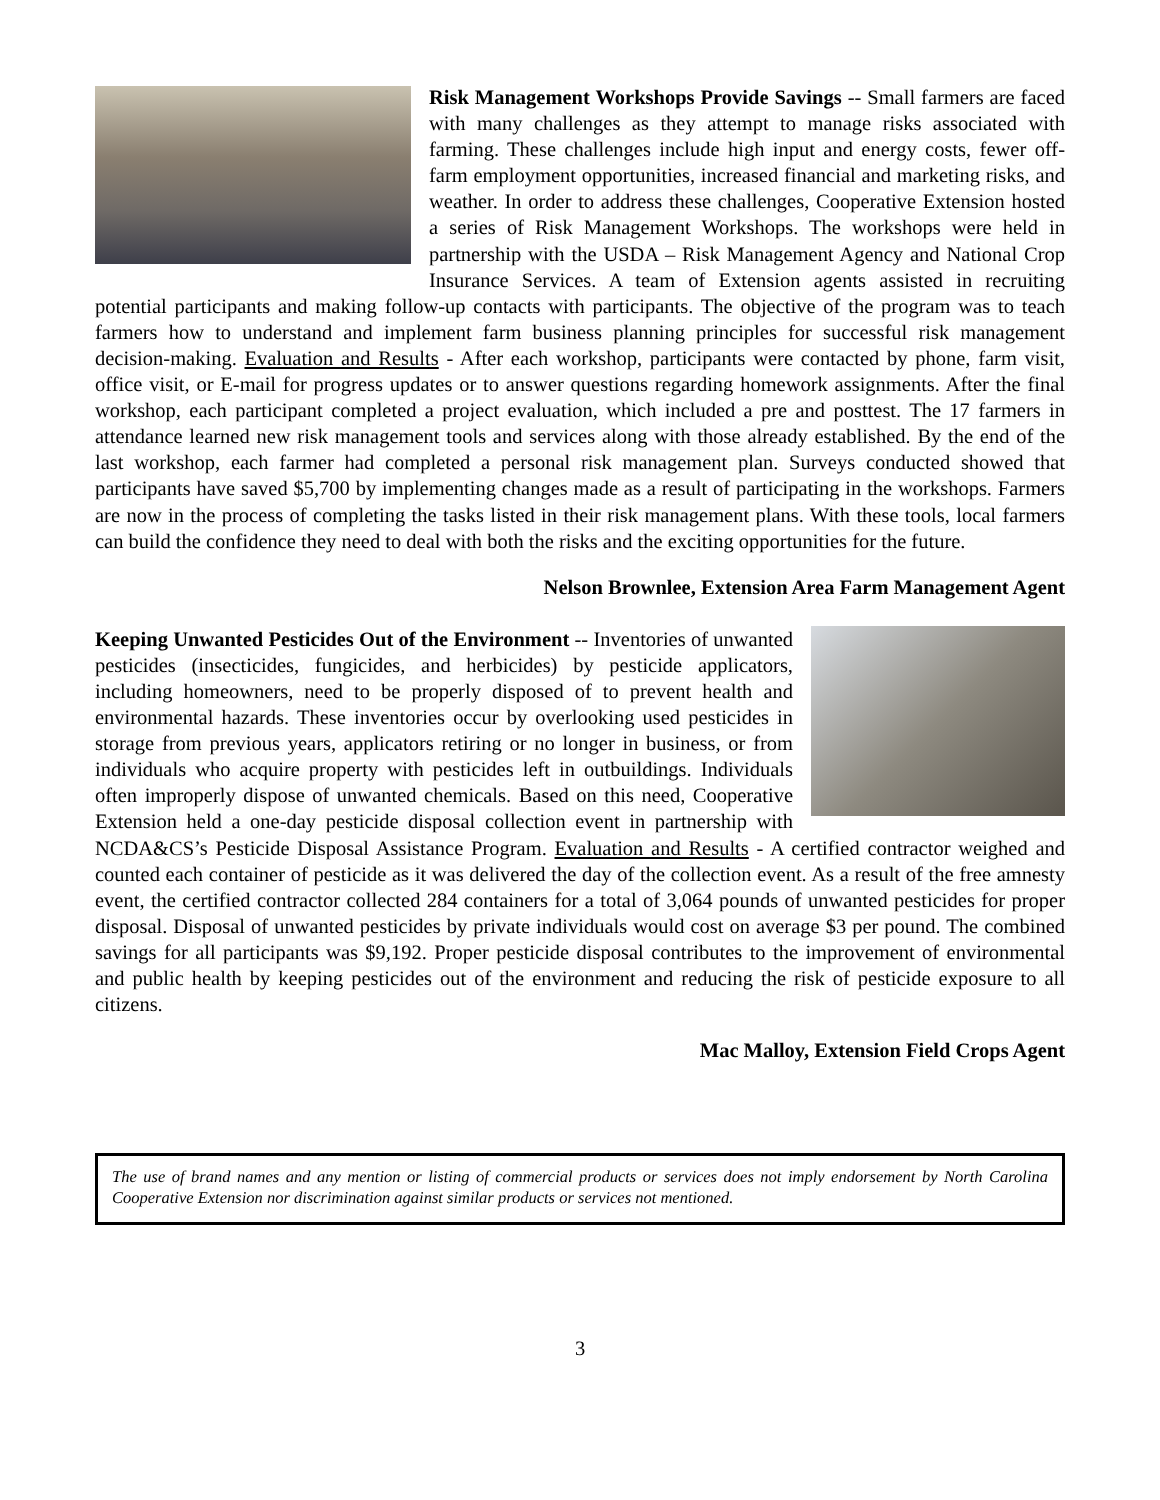Risk Management Workshops Provide Savings -- Small farmers are faced with many challenges as they attempt to manage risks associated with farming. These challenges include high input and energy costs, fewer off-farm employment opportunities, increased financial and marketing risks, and weather. In order to address these challenges, Cooperative Extension hosted a series of Risk Management Workshops. The workshops were held in partnership with the USDA – Risk Management Agency and National Crop Insurance Services. A team of Extension agents assisted in recruiting potential participants and making follow-up contacts with participants. The objective of the program was to teach farmers how to understand and implement farm business planning principles for successful risk management decision-making. Evaluation and Results - After each workshop, participants were contacted by phone, farm visit, office visit, or E-mail for progress updates or to answer questions regarding homework assignments. After the final workshop, each participant completed a project evaluation, which included a pre and posttest. The 17 farmers in attendance learned new risk management tools and services along with those already established. By the end of the last workshop, each farmer had completed a personal risk management plan. Surveys conducted showed that participants have saved $5,700 by implementing changes made as a result of participating in the workshops. Farmers are now in the process of completing the tasks listed in their risk management plans. With these tools, local farmers can build the confidence they need to deal with both the risks and the exciting opportunities for the future.
Nelson Brownlee, Extension Area Farm Management Agent
Keeping Unwanted Pesticides Out of the Environment -- Inventories of unwanted pesticides (insecticides, fungicides, and herbicides) by pesticide applicators, including homeowners, need to be properly disposed of to prevent health and environmental hazards. These inventories occur by overlooking used pesticides in storage from previous years, applicators retiring or no longer in business, or from individuals who acquire property with pesticides left in outbuildings. Individuals often improperly dispose of unwanted chemicals. Based on this need, Cooperative Extension held a one-day pesticide disposal collection event in partnership with NCDA&CS’s Pesticide Disposal Assistance Program. Evaluation and Results - A certified contractor weighed and counted each container of pesticide as it was delivered the day of the collection event. As a result of the free amnesty event, the certified contractor collected 284 containers for a total of 3,064 pounds of unwanted pesticides for proper disposal. Disposal of unwanted pesticides by private individuals would cost on average $3 per pound. The combined savings for all participants was $9,192. Proper pesticide disposal contributes to the improvement of environmental and public health by keeping pesticides out of the environment and reducing the risk of pesticide exposure to all citizens.
Mac Malloy, Extension Field Crops Agent
The use of brand names and any mention or listing of commercial products or services does not imply endorsement by North Carolina Cooperative Extension nor discrimination against similar products or services not mentioned.
3